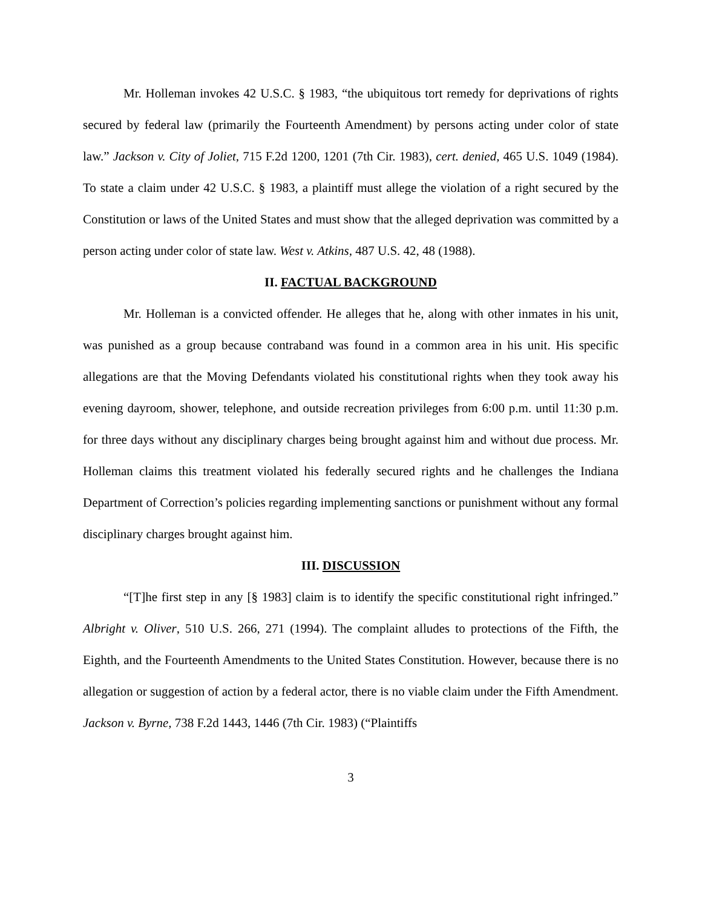Mr. Holleman invokes 42 U.S.C. § 1983, “the ubiquitous tort remedy for deprivations of rights secured by federal law (primarily the Fourteenth Amendment) by persons acting under color of state law.” Jackson v. City of Joliet, 715 F.2d 1200, 1201 (7th Cir. 1983), cert. denied, 465 U.S. 1049 (1984). To state a claim under 42 U.S.C. § 1983, a plaintiff must allege the violation of a right secured by the Constitution or laws of the United States and must show that the alleged deprivation was committed by a person acting under color of state law. West v. Atkins, 487 U.S. 42, 48 (1988).
II. FACTUAL BACKGROUND
Mr. Holleman is a convicted offender. He alleges that he, along with other inmates in his unit, was punished as a group because contraband was found in a common area in his unit. His specific allegations are that the Moving Defendants violated his constitutional rights when they took away his evening dayroom, shower, telephone, and outside recreation privileges from 6:00 p.m. until 11:30 p.m. for three days without any disciplinary charges being brought against him and without due process. Mr. Holleman claims this treatment violated his federally secured rights and he challenges the Indiana Department of Correction’s policies regarding implementing sanctions or punishment without any formal disciplinary charges brought against him.
III. DISCUSSION
“[T]he first step in any [§ 1983] claim is to identify the specific constitutional right infringed.” Albright v. Oliver, 510 U.S. 266, 271 (1994). The complaint alludes to protections of the Fifth, the Eighth, and the Fourteenth Amendments to the United States Constitution. However, because there is no allegation or suggestion of action by a federal actor, there is no viable claim under the Fifth Amendment. Jackson v. Byrne, 738 F.2d 1443, 1446 (7th Cir. 1983) (“Plaintiffs
3